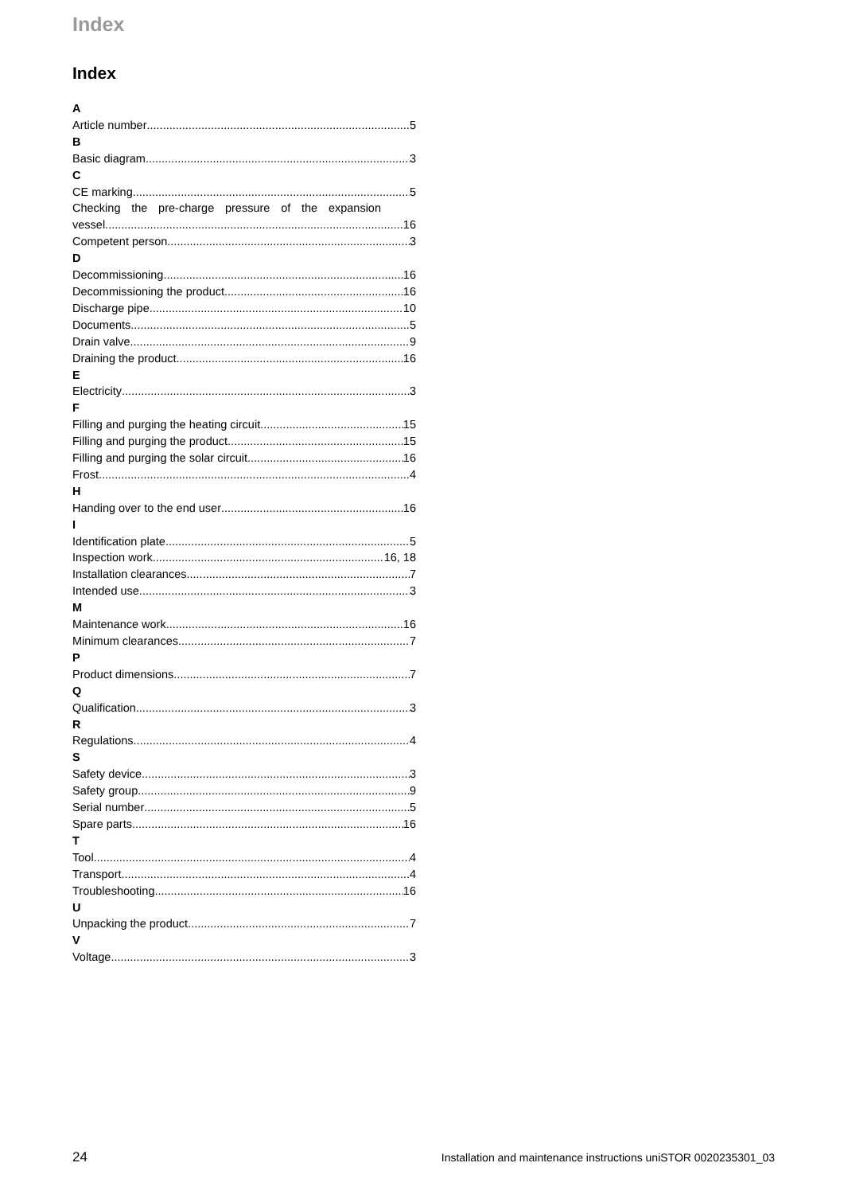Index
Index
A
Article number 5
B
Basic diagram 3
C
CE marking 5
Checking the pre-charge pressure of the expansion
vessel 16
Competent person 3
D
Decommissioning 16
Decommissioning the product 16
Discharge pipe 10
Documents 5
Drain valve 9
Draining the product 16
E
Electricity 3
F
Filling and purging the heating circuit 15
Filling and purging the product 15
Filling and purging the solar circuit 16
Frost 4
H
Handing over to the end user 16
I
Identification plate 5
Inspection work 16, 18
Installation clearances 7
Intended use 3
M
Maintenance work 16
Minimum clearances 7
P
Product dimensions 7
Q
Qualification 3
R
Regulations 4
S
Safety device 3
Safety group 9
Serial number 5
Spare parts 16
T
Tool 4
Transport 4
Troubleshooting 16
U
Unpacking the product 7
V
Voltage 3
24 Installation and maintenance instructions uniSTOR 0020235301_03